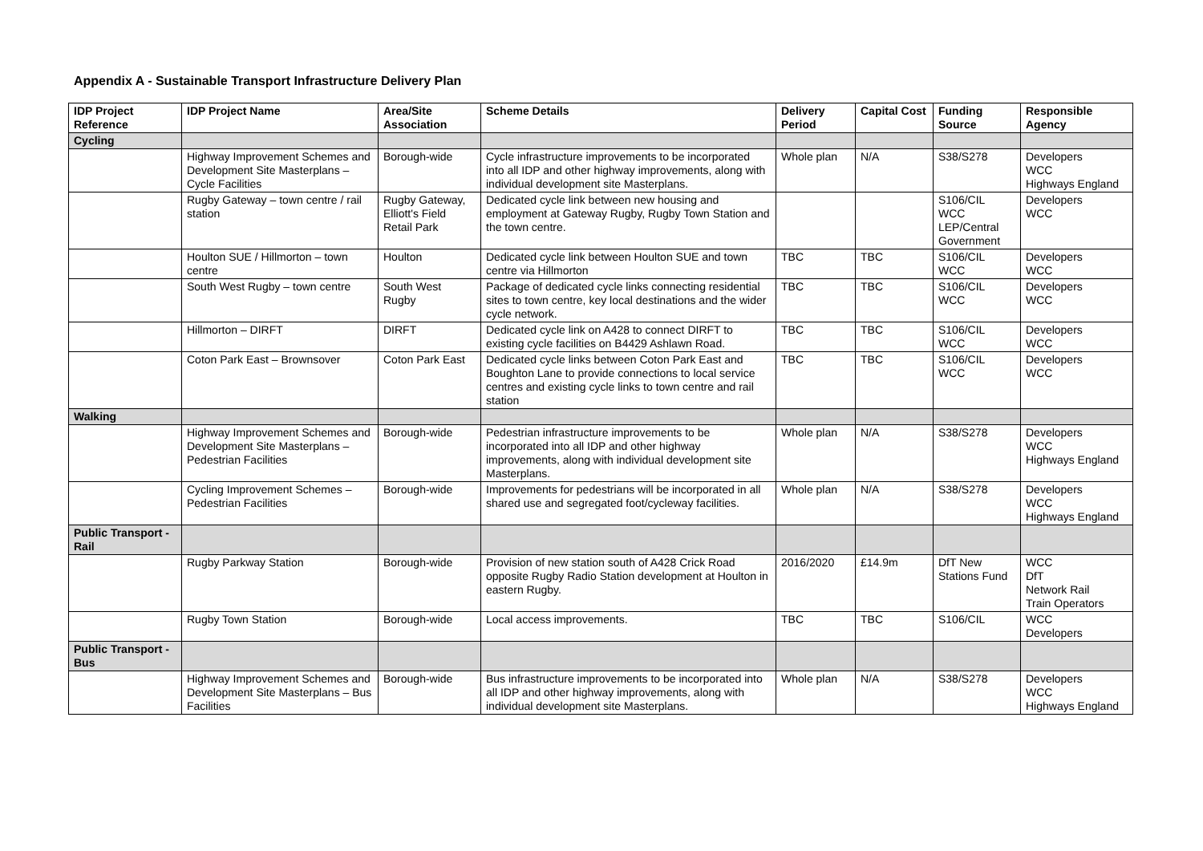Appendix A - Sustainable Transport Infrastructure Delivery Plan
| IDP Project Reference | IDP Project Name | Area/Site Association | Scheme Details | Delivery Period | Capital Cost | Funding Source | Responsible Agency |
| --- | --- | --- | --- | --- | --- | --- | --- |
| Cycling | | | | | | | |
| | Highway Improvement Schemes and Development Site Masterplans – Cycle Facilities | Borough-wide | Cycle infrastructure improvements to be incorporated into all IDP and other highway improvements, along with individual development site Masterplans. | Whole plan | N/A | S38/S278 | Developers WCC Highways England |
| | Rugby Gateway – town centre / rail station | Rugby Gateway, Elliott's Field Retail Park | Dedicated cycle link between new housing and employment at Gateway Rugby, Rugby Town Station and the town centre. | | | S106/CIL WCC LEP/Central Government | Developers WCC |
| | Houlton SUE / Hillmorton – town centre | Houlton | Dedicated cycle link between Houlton SUE and town centre via Hillmorton | TBC | TBC | S106/CIL WCC | Developers WCC |
| | South West Rugby – town centre | South West Rugby | Package of dedicated cycle links connecting residential sites to town centre, key local destinations and the wider cycle network. | TBC | TBC | S106/CIL WCC | Developers WCC |
| | Hillmorton – DIRFT | DIRFT | Dedicated cycle link on A428 to connect DIRFT to existing cycle facilities on B4429 Ashlawn Road. | TBC | TBC | S106/CIL WCC | Developers WCC |
| | Coton Park East – Brownsover | Coton Park East | Dedicated cycle links between Coton Park East and Boughton Lane to provide connections to local service centres and existing cycle links to town centre and rail station | TBC | TBC | S106/CIL WCC | Developers WCC |
| Walking | | | | | | | |
| | Highway Improvement Schemes and Development Site Masterplans – Pedestrian Facilities | Borough-wide | Pedestrian infrastructure improvements to be incorporated into all IDP and other highway improvements, along with individual development site Masterplans. | Whole plan | N/A | S38/S278 | Developers WCC Highways England |
| | Cycling Improvement Schemes – Pedestrian Facilities | Borough-wide | Improvements for pedestrians will be incorporated in all shared use and segregated foot/cycleway facilities. | Whole plan | N/A | S38/S278 | Developers WCC Highways England |
| Public Transport - Rail | | | | | | | |
| | Rugby Parkway Station | Borough-wide | Provision of new station south of A428 Crick Road opposite Rugby Radio Station development at Houlton in eastern Rugby. | 2016/2020 | £14.9m | DfT New Stations Fund | WCC DfT Network Rail Train Operators |
| | Rugby Town Station | Borough-wide | Local access improvements. | TBC | TBC | S106/CIL | WCC Developers |
| Public Transport - Bus | | | | | | | |
| | Highway Improvement Schemes and Development Site Masterplans – Bus Facilities | Borough-wide | Bus infrastructure improvements to be incorporated into all IDP and other highway improvements, along with individual development site Masterplans. | Whole plan | N/A | S38/S278 | Developers WCC Highways England |